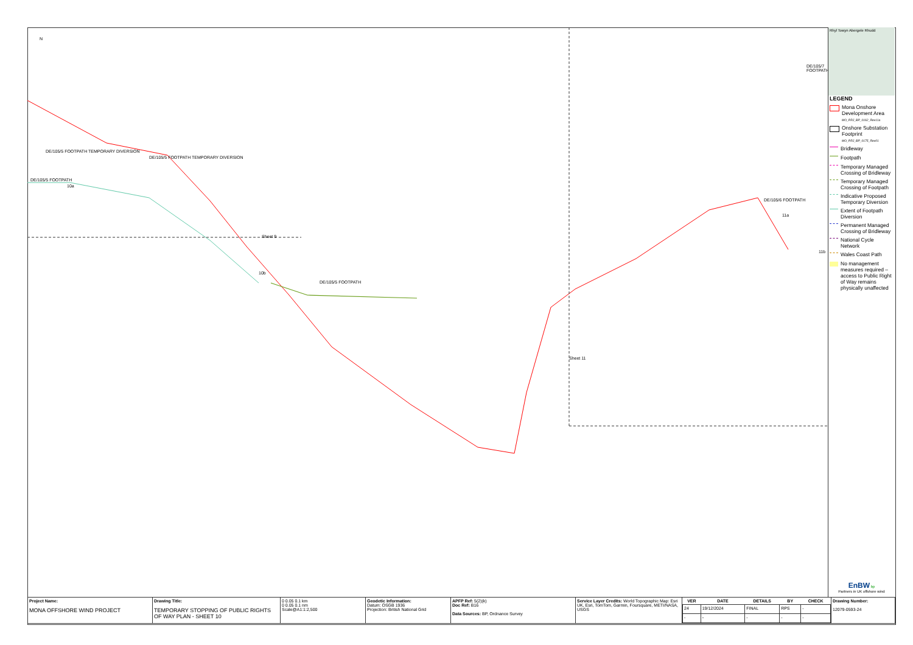N
DE/105/5 FOOTPATH
10a
DE/105/5 FOOTPATH TEMPORARY DIVERSION
DE/105/5 FOOTPATH TEMPORARY DIVERSION
Sheet 9
10b
DE/105/5 FOOTPATH
DE/105/7 FOOTPATH
DE/105/6 FOOTPATH
11a
11b
Sheet 11
Rhyl Towyn Abergele Rhudd
LEGEND
Mona Onshore Development Area
MO_PRJ_BP_0162_Rev11a
Onshore Substation Footprint
MO_PRJ_BP_0175_Rev01
Bridleway
Footpath
Temporary Managed Crossing of Bridleway
Temporary Managed Crossing of Footpath
Indicative Proposed Temporary Diversion
Extent of Footpath Diversion
Permanent Managed Crossing of Bridleway
National Cycle Network
Wales Coast Path
No management measures required – access to Public Right of Way remains physically unaffected
EnBW bp
Partners in UK offshore wind
| Project Name: MONA OFFSHORE WIND PROJECT | Drawing Title: TEMPORARY STOPPING OF PUBLIC RIGHTS OF WAY PLAN - SHEET 10 | 0 0.05 0.1 km 0 0.05 0.1 nm Scale@A1:1:2,500 | Geodetic Information: Datum: OSGB 1936 Projection: British National Grid | APFP Ref: 5(2)(k) Doc Ref: B16 Data Sources: BP, Ordnance Survey | Service Layer Credits: World Topographic Map: Esri UK, Esri, TomTom, Garmin, Foursquare, METI/NASA, USGS | / VER / DATE / DETAILS / BY / CHECK / / --- / --- / --- / --- / --- / / 24 / 19/12/2024 / FINAL / RPS / - / / - / - / - / - / - / | Drawing Number: 12079-0593-24 |